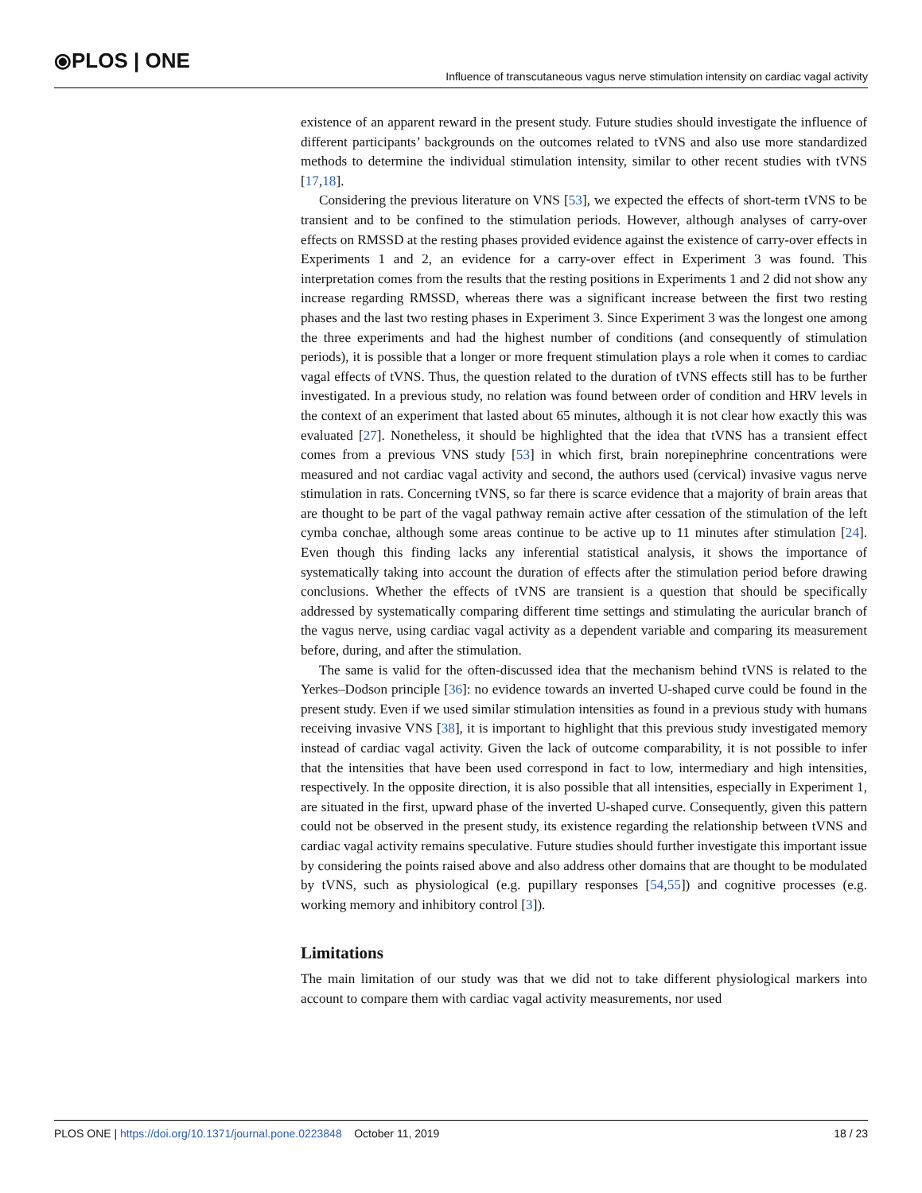⦿PLOS | ONE
Influence of transcutaneous vagus nerve stimulation intensity on cardiac vagal activity
existence of an apparent reward in the present study. Future studies should investigate the influence of different participants’ backgrounds on the outcomes related to tVNS and also use more standardized methods to determine the individual stimulation intensity, similar to other recent studies with tVNS [17,18].
Considering the previous literature on VNS [53], we expected the effects of short-term tVNS to be transient and to be confined to the stimulation periods. However, although analyses of carry-over effects on RMSSD at the resting phases provided evidence against the existence of carry-over effects in Experiments 1 and 2, an evidence for a carry-over effect in Experiment 3 was found. This interpretation comes from the results that the resting positions in Experiments 1 and 2 did not show any increase regarding RMSSD, whereas there was a significant increase between the first two resting phases and the last two resting phases in Experiment 3. Since Experiment 3 was the longest one among the three experiments and had the highest number of conditions (and consequently of stimulation periods), it is possible that a longer or more frequent stimulation plays a role when it comes to cardiac vagal effects of tVNS. Thus, the question related to the duration of tVNS effects still has to be further investigated. In a previous study, no relation was found between order of condition and HRV levels in the context of an experiment that lasted about 65 minutes, although it is not clear how exactly this was evaluated [27]. Nonetheless, it should be highlighted that the idea that tVNS has a transient effect comes from a previous VNS study [53] in which first, brain norepinephrine concentrations were measured and not cardiac vagal activity and second, the authors used (cervical) invasive vagus nerve stimulation in rats. Concerning tVNS, so far there is scarce evidence that a majority of brain areas that are thought to be part of the vagal pathway remain active after cessation of the stimulation of the left cymba conchae, although some areas continue to be active up to 11 minutes after stimulation [24]. Even though this finding lacks any inferential statistical analysis, it shows the importance of systematically taking into account the duration of effects after the stimulation period before drawing conclusions. Whether the effects of tVNS are transient is a question that should be specifically addressed by systematically comparing different time settings and stimulating the auricular branch of the vagus nerve, using cardiac vagal activity as a dependent variable and comparing its measurement before, during, and after the stimulation.
The same is valid for the often-discussed idea that the mechanism behind tVNS is related to the Yerkes–Dodson principle [36]: no evidence towards an inverted U-shaped curve could be found in the present study. Even if we used similar stimulation intensities as found in a previous study with humans receiving invasive VNS [38], it is important to highlight that this previous study investigated memory instead of cardiac vagal activity. Given the lack of outcome comparability, it is not possible to infer that the intensities that have been used correspond in fact to low, intermediary and high intensities, respectively. In the opposite direction, it is also possible that all intensities, especially in Experiment 1, are situated in the first, upward phase of the inverted U-shaped curve. Consequently, given this pattern could not be observed in the present study, its existence regarding the relationship between tVNS and cardiac vagal activity remains speculative. Future studies should further investigate this important issue by considering the points raised above and also address other domains that are thought to be modulated by tVNS, such as physiological (e.g. pupillary responses [54,55]) and cognitive processes (e.g. working memory and inhibitory control [3]).
Limitations
The main limitation of our study was that we did not to take different physiological markers into account to compare them with cardiac vagal activity measurements, nor used
PLOS ONE | https://doi.org/10.1371/journal.pone.0223848 October 11, 2019
18 / 23